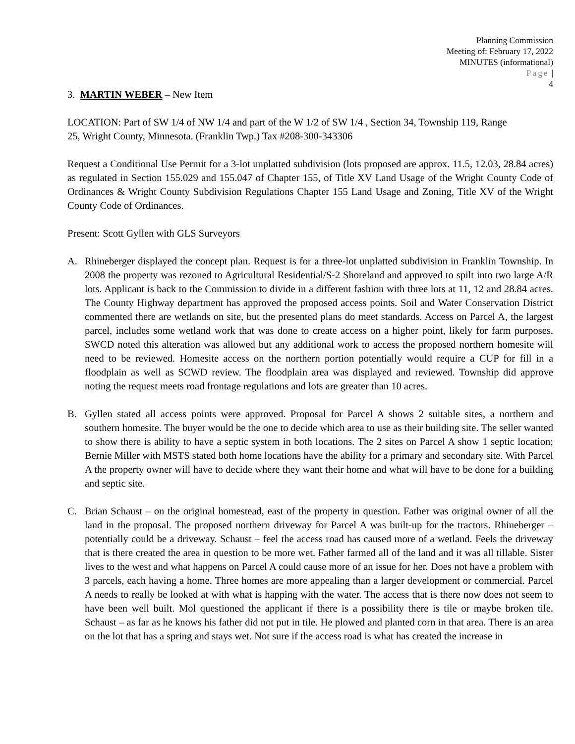Planning Commission
Meeting of: February 17, 2022
MINUTES (informational)
Page |
4
3. MARTIN WEBER – New Item
LOCATION: Part of SW 1/4 of NW 1/4 and part of the W 1/2 of SW 1/4 , Section 34, Township 119, Range
25, Wright County, Minnesota. (Franklin Twp.) Tax #208-300-343306
Request a Conditional Use Permit for a 3-lot unplatted subdivision (lots proposed are approx. 11.5, 12.03, 28.84 acres) as regulated in Section 155.029 and 155.047 of Chapter 155, of Title XV Land Usage of the Wright County Code of Ordinances & Wright County Subdivision Regulations Chapter 155 Land Usage and Zoning, Title XV of the Wright County Code of Ordinances.
Present: Scott Gyllen with GLS Surveyors
A. Rhineberger displayed the concept plan. Request is for a three-lot unplatted subdivision in Franklin Township. In 2008 the property was rezoned to Agricultural Residential/S-2 Shoreland and approved to spilt into two large A/R lots. Applicant is back to the Commission to divide in a different fashion with three lots at 11, 12 and 28.84 acres. The County Highway department has approved the proposed access points. Soil and Water Conservation District commented there are wetlands on site, but the presented plans do meet standards. Access on Parcel A, the largest parcel, includes some wetland work that was done to create access on a higher point, likely for farm purposes. SWCD noted this alteration was allowed but any additional work to access the proposed northern homesite will need to be reviewed. Homesite access on the northern portion potentially would require a CUP for fill in a floodplain as well as SCWD review. The floodplain area was displayed and reviewed. Township did approve noting the request meets road frontage regulations and lots are greater than 10 acres.
B. Gyllen stated all access points were approved. Proposal for Parcel A shows 2 suitable sites, a northern and southern homesite. The buyer would be the one to decide which area to use as their building site. The seller wanted to show there is ability to have a septic system in both locations. The 2 sites on Parcel A show 1 septic location; Bernie Miller with MSTS stated both home locations have the ability for a primary and secondary site. With Parcel A the property owner will have to decide where they want their home and what will have to be done for a building and septic site.
C. Brian Schaust – on the original homestead, east of the property in question. Father was original owner of all the land in the proposal. The proposed northern driveway for Parcel A was built-up for the tractors. Rhineberger – potentially could be a driveway. Schaust – feel the access road has caused more of a wetland. Feels the driveway that is there created the area in question to be more wet. Father farmed all of the land and it was all tillable. Sister lives to the west and what happens on Parcel A could cause more of an issue for her. Does not have a problem with 3 parcels, each having a home. Three homes are more appealing than a larger development or commercial. Parcel A needs to really be looked at with what is happing with the water. The access that is there now does not seem to have been well built. Mol questioned the applicant if there is a possibility there is tile or maybe broken tile. Schaust – as far as he knows his father did not put in tile. He plowed and planted corn in that area. There is an area on the lot that has a spring and stays wet. Not sure if the access road is what has created the increase in